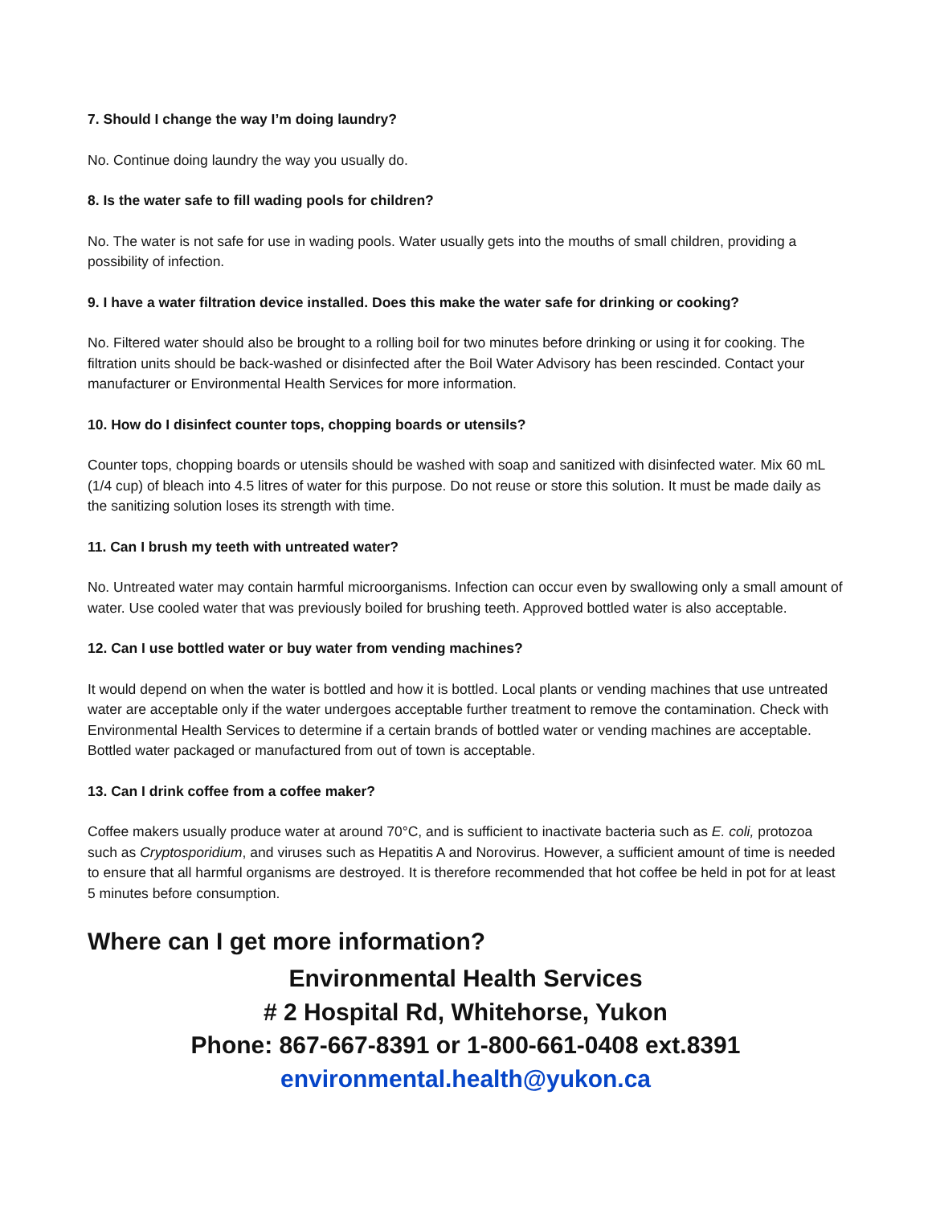7. Should I change the way I’m doing laundry?
No. Continue doing laundry the way you usually do.
8. Is the water safe to fill wading pools for children?
No. The water is not safe for use in wading pools. Water usually gets into the mouths of small children, providing a possibility of infection.
9. I have a water filtration device installed. Does this make the water safe for drinking or cooking?
No. Filtered water should also be brought to a rolling boil for two minutes before drinking or using it for cooking. The filtration units should be back-washed or disinfected after the Boil Water Advisory has been rescinded. Contact your manufacturer or Environmental Health Services for more information.
10. How do I disinfect counter tops, chopping boards or utensils?
Counter tops, chopping boards or utensils should be washed with soap and sanitized with disinfected water. Mix 60 mL (1/4 cup) of bleach into 4.5 litres of water for this purpose. Do not reuse or store this solution. It must be made daily as the sanitizing solution loses its strength with time.
11. Can I brush my teeth with untreated water?
No. Untreated water may contain harmful microorganisms. Infection can occur even by swallowing only a small amount of water. Use cooled water that was previously boiled for brushing teeth. Approved bottled water is also acceptable.
12. Can I use bottled water or buy water from vending machines?
It would depend on when the water is bottled and how it is bottled. Local plants or vending machines that use untreated water are acceptable only if the water undergoes acceptable further treatment to remove the contamination. Check with Environmental Health Services to determine if a certain brands of bottled water or vending machines are acceptable. Bottled water packaged or manufactured from out of town is acceptable.
13. Can I drink coffee from a coffee maker?
Coffee makers usually produce water at around 70°C, and is sufficient to inactivate bacteria such as E. coli, protozoa such as Cryptosporidium, and viruses such as Hepatitis A and Norovirus. However, a sufficient amount of time is needed to ensure that all harmful organisms are destroyed. It is therefore recommended that hot coffee be held in pot for at least 5 minutes before consumption.
Where can I get more information?
Environmental Health Services
# 2 Hospital Rd, Whitehorse, Yukon
Phone: 867-667-8391 or 1-800-661-0408 ext.8391
environmental.health@yukon.ca